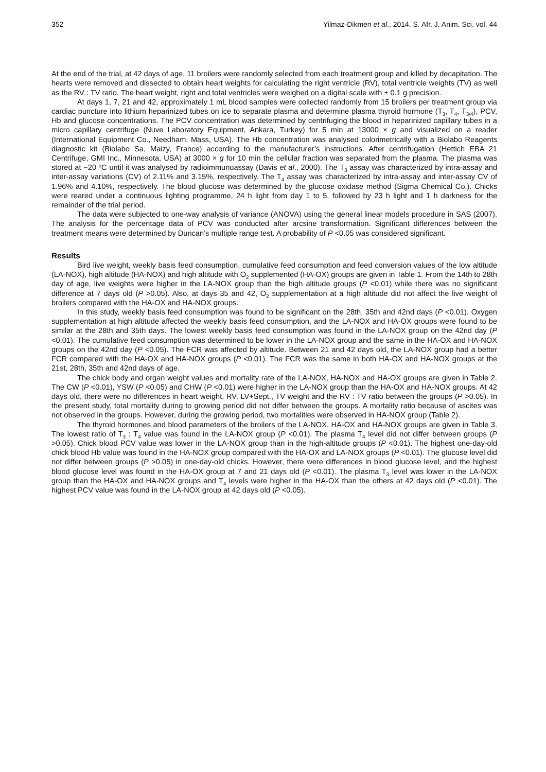352 Yilmaz-Dikmen et al., 2014. S. Afr. J. Anim. Sci. vol. 44
At the end of the trial, at 42 days of age, 11 broilers were randomly selected from each treatment group and killed by decapitation. The hearts were removed and dissected to obtain heart weights for calculating the right ventricle (RV), total ventricle weights (TV) as well as the RV : TV ratio. The heart weight, right and total ventricles were weighed on a digital scale with ± 0.1 g precision.
At days 1, 7, 21 and 42, approximately 1 mL blood samples were collected randomly from 15 broilers per treatment group via cardiac puncture into lithium heparinized tubes on ice to separate plasma and determine plasma thyroid hormone (T<sub>3</sub>, T<sub>4</sub>, T<sub>3/4</sub>), PCV, Hb and glucose concentrations. The PCV concentration was determined by centrifuging the blood in heparinized capillary tubes in a micro capillary centrifuge (Nuve Laboratory Equipment, Ankara, Turkey) for 5 min at 13000 × g and visualized on a reader (International Equipment Co., Needham, Mass, USA). The Hb concentration was analysed colorimetrically with a Biolabo Reagents diagnostic kit (Biolabo Sa, Maizy, France) according to the manufacturer’s instructions. After centrifugation (Hettich EBA 21 Centrifuge, GMI Inc., Minnesota, USA) at 3000 × g for 10 min the cellular fraction was separated from the plasma. The plasma was stored at −20 ºC until it was analysed by radioimmunoassay (Davis et al., 2000). The T<sub>3</sub> assay was characterized by intra-assay and inter-assay variations (CV) of 2.11% and 3.15%, respectively. The T<sub>4</sub> assay was characterized by intra-assay and inter-assay CV of 1.96% and 4.10%, respectively. The blood glucose was determined by the glucose oxidase method (Sigma Chemical Co.). Chicks were reared under a continuous lighting programme, 24 h light from day 1 to 5, followed by 23 h light and 1 h darkness for the remainder of the trial period.
The data were subjected to one-way analysis of variance (ANOVA) using the general linear models procedure in SAS (2007). The analysis for the percentage data of PCV was conducted after arcsine transformation. Significant differences between the treatment means were determined by Duncan’s multiple range test. A probability of P <0.05 was considered significant.
Results
Bird live weight, weekly basis feed consumption, cumulative feed consumption and feed conversion values of the low altitude (LA-NOX), high altitude (HA-NOX) and high altitude with O<sub>2</sub> supplemented (HA-OX) groups are given in Table 1. From the 14th to 28th day of age, live weights were higher in the LA-NOX group than the high altitude groups (P <0.01) while there was no significant difference at 7 days old (P >0.05). Also, at days 35 and 42, O<sub>2</sub> supplementation at a high altitude did not affect the live weight of broilers compared with the HA-OX and HA-NOX groups.
In this study, weekly basis feed consumption was found to be significant on the 28th, 35th and 42nd days (P <0.01). Oxygen supplementation at high altitude affected the weekly basis feed consumption, and the LA-NOX and HA-OX groups were found to be similar at the 28th and 35th days. The lowest weekly basis feed consumption was found in the LA-NOX group on the 42nd day (P <0.01). The cumulative feed consumption was determined to be lower in the LA-NOX group and the same in the HA-OX and HA-NOX groups on the 42nd day (P <0.05). The FCR was affected by altitude. Between 21 and 42 days old, the LA-NOX group had a better FCR compared with the HA-OX and HA-NOX groups (P <0.01). The FCR was the same in both HA-OX and HA-NOX groups at the 21st, 28th, 35th and 42nd days of age.
The chick body and organ weight values and mortality rate of the LA-NOX, HA-NOX and HA-OX groups are given in Table 2. The CW (P <0.01), YSW (P <0.05) and CHW (P <0.01) were higher in the LA-NOX group than the HA-OX and HA-NOX groups. At 42 days old, there were no differences in heart weight, RV, LV+Sept., TV weight and the RV : TV ratio between the groups (P >0.05). In the present study, total mortality during to growing period did not differ between the groups. A mortality ratio because of ascites was not observed in the groups. However, during the growing period, two mortalities were observed in HA-NOX group (Table 2).
The thyroid hormones and blood parameters of the broilers of the LA-NOX, HA-OX and HA-NOX groups are given in Table 3. The lowest ratio of T<sub>3</sub> : T<sub>4</sub> value was found in the LA-NOX group (P <0.01). The plasma T<sub>4</sub> level did not differ between groups (P >0.05). Chick blood PCV value was lower in the LA-NOX group than in the high-altitude groups (P <0.01). The highest one-day-old chick blood Hb value was found in the HA-NOX group compared with the HA-OX and LA-NOX groups (P <0.01). The glucose level did not differ between groups (P >0.05) in one-day-old chicks. However, there were differences in blood glucose level, and the highest blood glucose level was found in the HA-OX group at 7 and 21 days old (P <0.01). The plasma T<sub>3</sub> level was lower in the LA-NOX group than the HA-OX and HA-NOX groups and T<sub>4</sub> levels were higher in the HA-OX than the others at 42 days old (P <0.01). The highest PCV value was found in the LA-NOX group at 42 days old (P <0.05).